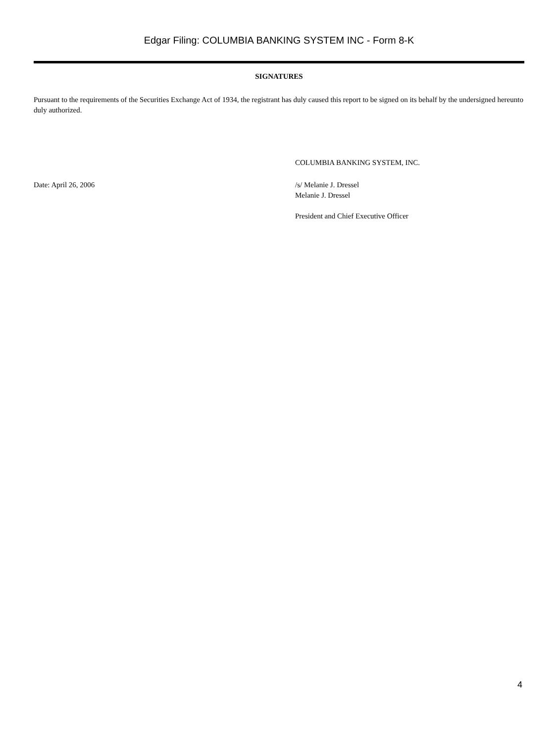Edgar Filing: COLUMBIA BANKING SYSTEM INC - Form 8-K
SIGNATURES
Pursuant to the requirements of the Securities Exchange Act of 1934, the registrant has duly caused this report to be signed on its behalf by the undersigned hereunto duly authorized.
COLUMBIA BANKING SYSTEM, INC.
Date: April 26, 2006 /s/ Melanie J. Dressel
Melanie J. Dressel
President and Chief Executive Officer
4